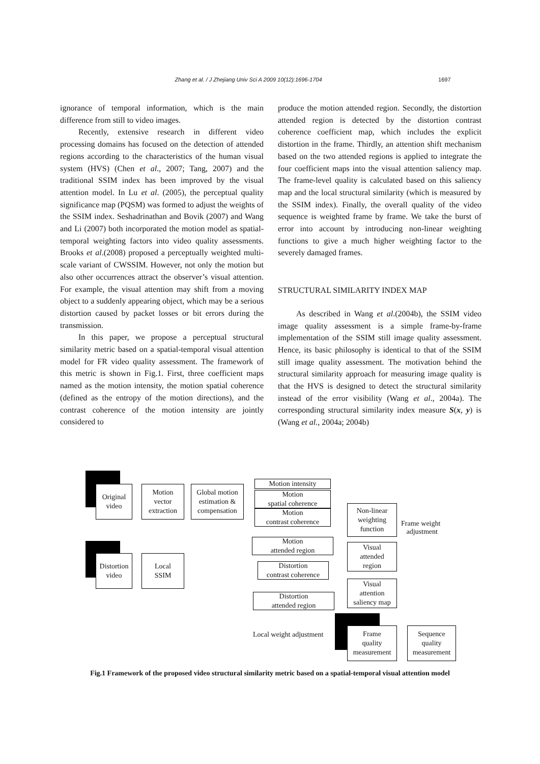Zhang et al. / J Zhejiang Univ Sci A 2009 10(12):1696-1704 1697
ignorance of temporal information, which is the main difference from still to video images.
Recently, extensive research in different video processing domains has focused on the detection of attended regions according to the characteristics of the human visual system (HVS) (Chen et al., 2007; Tang, 2007) and the traditional SSIM index has been improved by the visual attention model. In Lu et al. (2005), the perceptual quality significance map (PQSM) was formed to adjust the weights of the SSIM index. Seshadrinathan and Bovik (2007) and Wang and Li (2007) both incorporated the motion model as spatial-temporal weighting factors into video quality assessments. Brooks et al.(2008) proposed a perceptually weighted multi-scale variant of CWSSIM. However, not only the motion but also other occurrences attract the observer’s visual attention. For example, the visual attention may shift from a moving object to a suddenly appearing object, which may be a serious distortion caused by packet losses or bit errors during the transmission.
In this paper, we propose a perceptual structural similarity metric based on a spatial-temporal visual attention model for FR video quality assessment. The framework of this metric is shown in Fig.1. First, three coefficient maps named as the motion intensity, the motion spatial coherence (defined as the entropy of the motion directions), and the contrast coherence of the motion intensity are jointly considered to
produce the motion attended region. Secondly, the distortion attended region is detected by the distortion contrast coherence coefficient map, which includes the explicit distortion in the frame. Thirdly, an attention shift mechanism based on the two attended regions is applied to integrate the four coefficient maps into the visual attention saliency map. The frame-level quality is calculated based on this saliency map and the local structural similarity (which is measured by the SSIM index). Finally, the overall quality of the video sequence is weighted frame by frame. We take the burst of error into account by introducing non-linear weighting functions to give a much higher weighting factor to the severely damaged frames.
STRUCTURAL SIMILARITY INDEX MAP
As described in Wang et al.(2004b), the SSIM video image quality assessment is a simple frame-by-frame implementation of the SSIM still image quality assessment. Hence, its basic philosophy is identical to that of the SSIM still image quality assessment. The motivation behind the structural similarity approach for measuring image quality is that the HVS is designed to detect the structural similarity instead of the error visibility (Wang et al., 2004a). The corresponding structural similarity index measure S(x, y) is (Wang et al., 2004a; 2004b)
Original
video
Motion
vector
extraction
Global motion
estimation &
compensation
Motion intensity
Motion
spatial coherence
Motion
contrast coherence
Motion
attended region
Non-linear
weighting
function
Frame weight
adjustment
Distortion
video
Local
SSIM
Distortion
contrast coherence
Visual
attended
region
Distortion
attended region
Visual
attention
saliency map
Local weight adjustment
Frame
quality
measurement
Sequence
quality
measurement
Fig.1 Framework of the proposed video structural similarity metric based on a spatial-temporal visual attention model